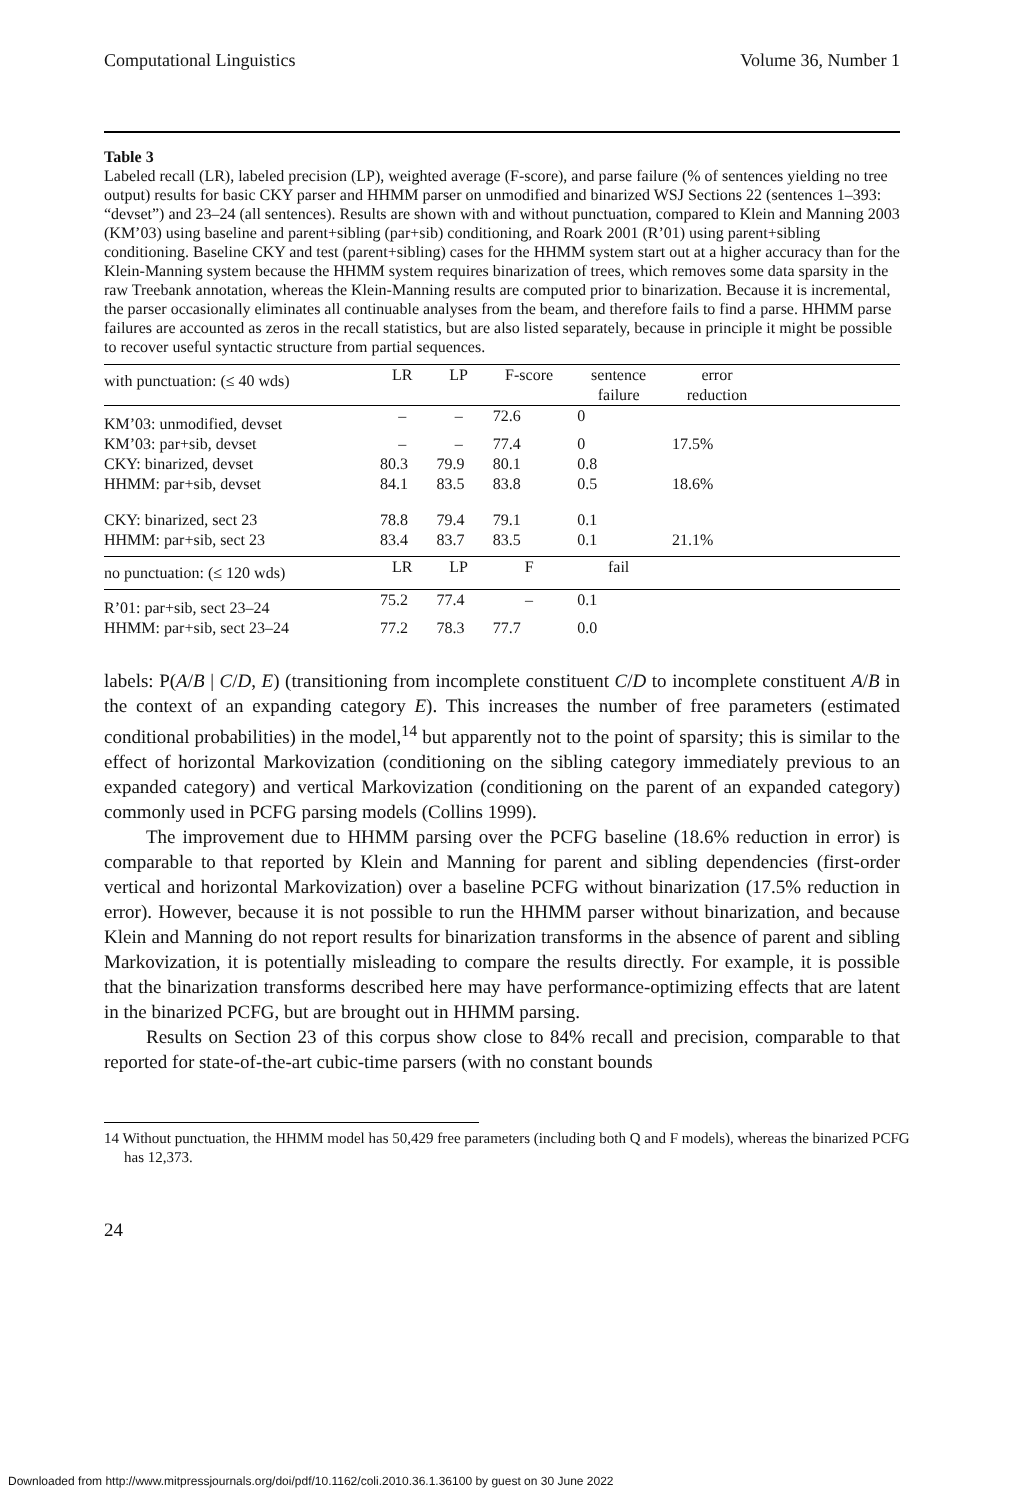Computational Linguistics Volume 36, Number 1
Table 3
Labeled recall (LR), labeled precision (LP), weighted average (F-score), and parse failure (% of sentences yielding no tree output) results for basic CKY parser and HHMM parser on unmodified and binarized WSJ Sections 22 (sentences 1–393: “devset”) and 23–24 (all sentences). Results are shown with and without punctuation, compared to Klein and Manning 2003 (KM’03) using baseline and parent+sibling (par+sib) conditioning, and Roark 2001 (R’01) using parent+sibling conditioning. Baseline CKY and test (parent+sibling) cases for the HHMM system start out at a higher accuracy than for the Klein-Manning system because the HHMM system requires binarization of trees, which removes some data sparsity in the raw Treebank annotation, whereas the Klein-Manning results are computed prior to binarization. Because it is incremental, the parser occasionally eliminates all continuable analyses from the beam, and therefore fails to find a parse. HHMM parse failures are accounted as zeros in the recall statistics, but are also listed separately, because in principle it might be possible to recover useful syntactic structure from partial sequences.
| with punctuation: (≤ 40 wds) | LR | LP | F-score | sentence failure | error reduction | |
| --- | --- | --- | --- | --- | --- | --- |
| KM’03: unmodified, devset | – | – | 72.6 | 0 | | |
| KM’03: par+sib, devset | – | – | 77.4 | 0 | 17.5% | |
| CKY: binarized, devset | 80.3 | 79.9 | 80.1 | 0.8 | | |
| HHMM: par+sib, devset | 84.1 | 83.5 | 83.8 | 0.5 | 18.6% | |
| CKY: binarized, sect 23 | 78.8 | 79.4 | 79.1 | 0.1 | | |
| HHMM: par+sib, sect 23 | 83.4 | 83.7 | 83.5 | 0.1 | 21.1% | |
| no punctuation: (≤ 120 wds) | LR | LP | F | fail | | |
| R’01: par+sib, sect 23–24 | 75.2 | 77.4 | – | 0.1 | | |
| HHMM: par+sib, sect 23–24 | 77.2 | 78.3 | 77.7 | 0.0 | | |
labels: P(A/B | C/D, E) (transitioning from incomplete constituent C/D to incomplete constituent A/B in the context of an expanding category E). This increases the number of free parameters (estimated conditional probabilities) in the model,<sup>14</sup> but apparently not to the point of sparsity; this is similar to the effect of horizontal Markovization (conditioning on the sibling category immediately previous to an expanded category) and vertical Markovization (conditioning on the parent of an expanded category) commonly used in PCFG parsing models (Collins 1999).
The improvement due to HHMM parsing over the PCFG baseline (18.6% reduction in error) is comparable to that reported by Klein and Manning for parent and sibling dependencies (first-order vertical and horizontal Markovization) over a baseline PCFG without binarization (17.5% reduction in error). However, because it is not possible to run the HHMM parser without binarization, and because Klein and Manning do not report results for binarization transforms in the absence of parent and sibling Markovization, it is potentially misleading to compare the results directly. For example, it is possible that the binarization transforms described here may have performance-optimizing effects that are latent in the binarized PCFG, but are brought out in HHMM parsing.
Results on Section 23 of this corpus show close to 84% recall and precision, comparable to that reported for state-of-the-art cubic-time parsers (with no constant bounds
14 Without punctuation, the HHMM model has 50,429 free parameters (including both Q and F models), whereas the binarized PCFG has 12,373.
24
Downloaded from http://www.mitpressjournals.org/doi/pdf/10.1162/coli.2010.36.1.36100 by guest on 30 June 2022